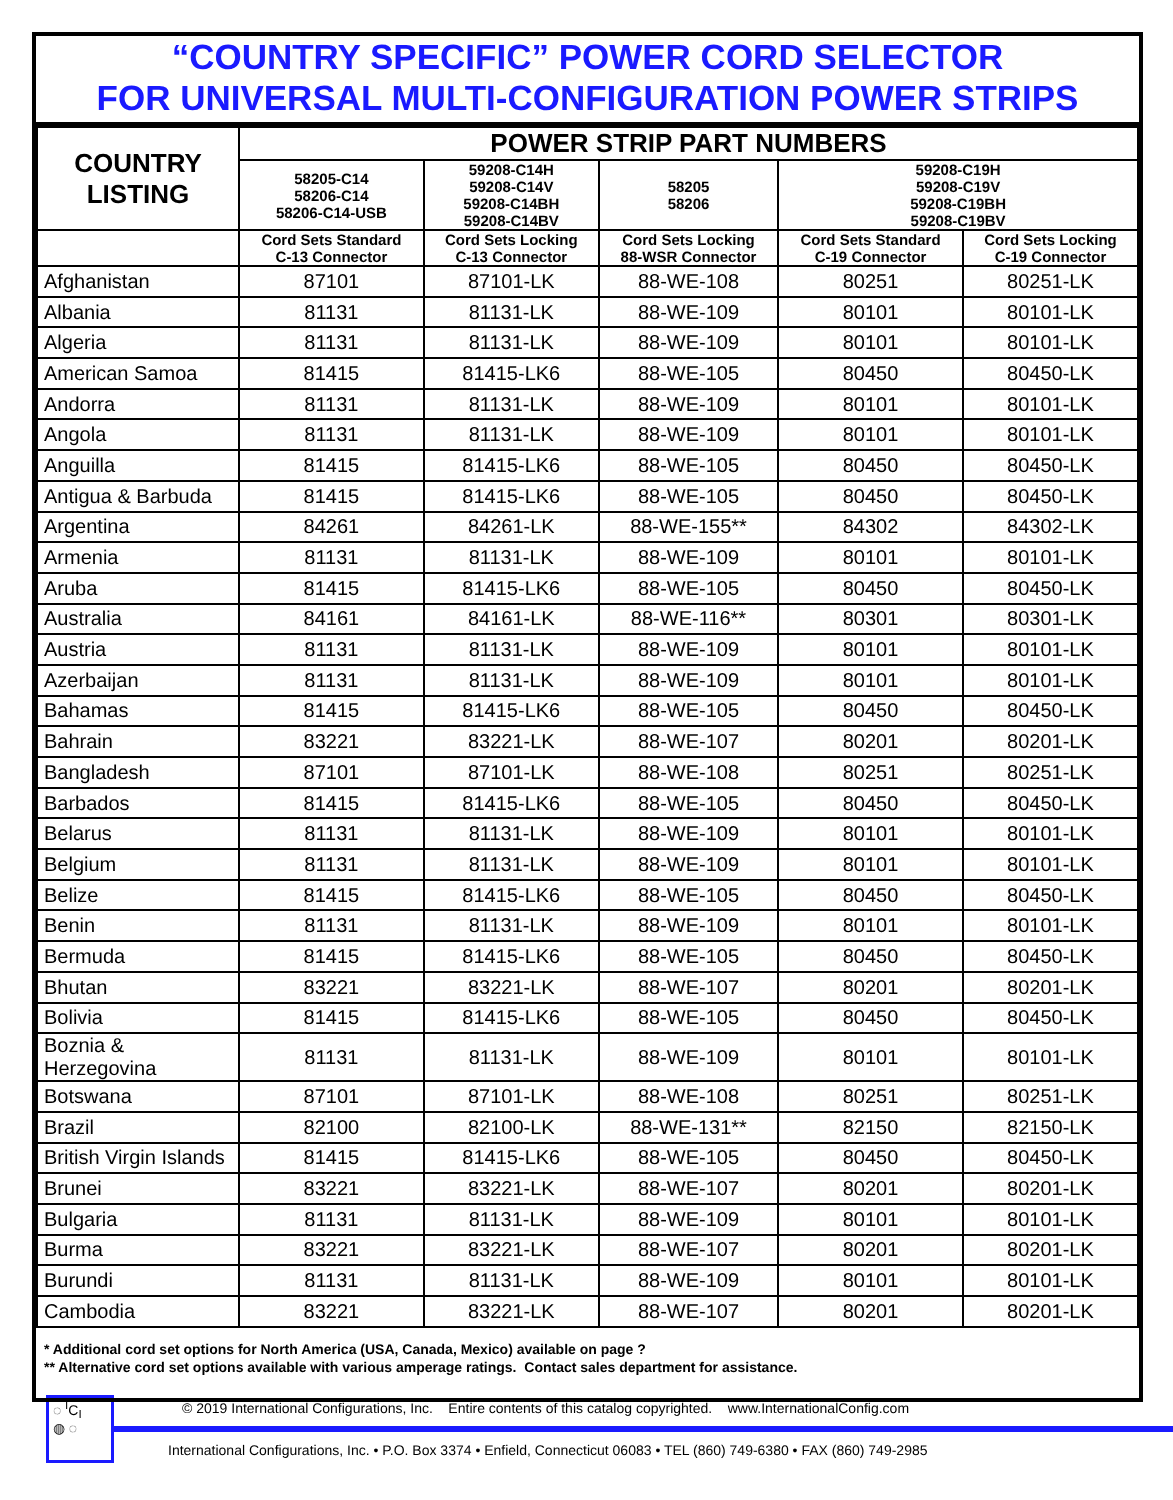“COUNTRY SPECIFIC” POWER CORD SELECTOR
FOR UNIVERSAL MULTI-CONFIGURATION POWER STRIPS
| COUNTRY LISTING | POWER STRIP PART NUMBERS | | | | |
| --- | --- | --- | --- | --- | --- |
| | 58205-C14 58206-C14 58206-C14-USB | 59208-C14H 59208-C14V 59208-C14BH 59208-C14BV | 58205 58206 | 59208-C19H 59208-C19V 59208-C19BH 59208-C19BV | |
| | Cord Sets Standard C-13 Connector | Cord Sets Locking C-13 Connector | Cord Sets Locking 88-WSR Connector | Cord Sets Standard C-19 Connector | Cord Sets Locking C-19 Connector |
| Afghanistan | 87101 | 87101-LK | 88-WE-108 | 80251 | 80251-LK |
| Albania | 81131 | 81131-LK | 88-WE-109 | 80101 | 80101-LK |
| Algeria | 81131 | 81131-LK | 88-WE-109 | 80101 | 80101-LK |
| American Samoa | 81415 | 81415-LK6 | 88-WE-105 | 80450 | 80450-LK |
| Andorra | 81131 | 81131-LK | 88-WE-109 | 80101 | 80101-LK |
| Angola | 81131 | 81131-LK | 88-WE-109 | 80101 | 80101-LK |
| Anguilla | 81415 | 81415-LK6 | 88-WE-105 | 80450 | 80450-LK |
| Antigua & Barbuda | 81415 | 81415-LK6 | 88-WE-105 | 80450 | 80450-LK |
| Argentina | 84261 | 84261-LK | 88-WE-155** | 84302 | 84302-LK |
| Armenia | 81131 | 81131-LK | 88-WE-109 | 80101 | 80101-LK |
| Aruba | 81415 | 81415-LK6 | 88-WE-105 | 80450 | 80450-LK |
| Australia | 84161 | 84161-LK | 88-WE-116** | 80301 | 80301-LK |
| Austria | 81131 | 81131-LK | 88-WE-109 | 80101 | 80101-LK |
| Azerbaijan | 81131 | 81131-LK | 88-WE-109 | 80101 | 80101-LK |
| Bahamas | 81415 | 81415-LK6 | 88-WE-105 | 80450 | 80450-LK |
| Bahrain | 83221 | 83221-LK | 88-WE-107 | 80201 | 80201-LK |
| Bangladesh | 87101 | 87101-LK | 88-WE-108 | 80251 | 80251-LK |
| Barbados | 81415 | 81415-LK6 | 88-WE-105 | 80450 | 80450-LK |
| Belarus | 81131 | 81131-LK | 88-WE-109 | 80101 | 80101-LK |
| Belgium | 81131 | 81131-LK | 88-WE-109 | 80101 | 80101-LK |
| Belize | 81415 | 81415-LK6 | 88-WE-105 | 80450 | 80450-LK |
| Benin | 81131 | 81131-LK | 88-WE-109 | 80101 | 80101-LK |
| Bermuda | 81415 | 81415-LK6 | 88-WE-105 | 80450 | 80450-LK |
| Bhutan | 83221 | 83221-LK | 88-WE-107 | 80201 | 80201-LK |
| Bolivia | 81415 | 81415-LK6 | 88-WE-105 | 80450 | 80450-LK |
| Boznia & Herzegovina | 81131 | 81131-LK | 88-WE-109 | 80101 | 80101-LK |
| Botswana | 87101 | 87101-LK | 88-WE-108 | 80251 | 80251-LK |
| Brazil | 82100 | 82100-LK | 88-WE-131** | 82150 | 82150-LK |
| British Virgin Islands | 81415 | 81415-LK6 | 88-WE-105 | 80450 | 80450-LK |
| Brunei | 83221 | 83221-LK | 88-WE-107 | 80201 | 80201-LK |
| Bulgaria | 81131 | 81131-LK | 88-WE-109 | 80101 | 80101-LK |
| Burma | 83221 | 83221-LK | 88-WE-107 | 80201 | 80201-LK |
| Burundi | 81131 | 81131-LK | 88-WE-109 | 80101 | 80101-LK |
| Cambodia | 83221 | 83221-LK | 88-WE-107 | 80201 | 80201-LK |
* Additional cord set options for North America (USA, Canada, Mexico) available on page ?
** Alternative cord set options available with various amperage ratings. Contact sales department for assistance.
◌ <sup>I</sup>C<sub>I</sub>
◍ ◌
© 2019 International Configurations, Inc. Entire contents of this catalog copyrighted. www.InternationalConfig.com
International Configurations, Inc. • P.O. Box 3374 • Enfield, Connecticut 06083 • TEL (860) 749-6380 • FAX (860) 749-2985